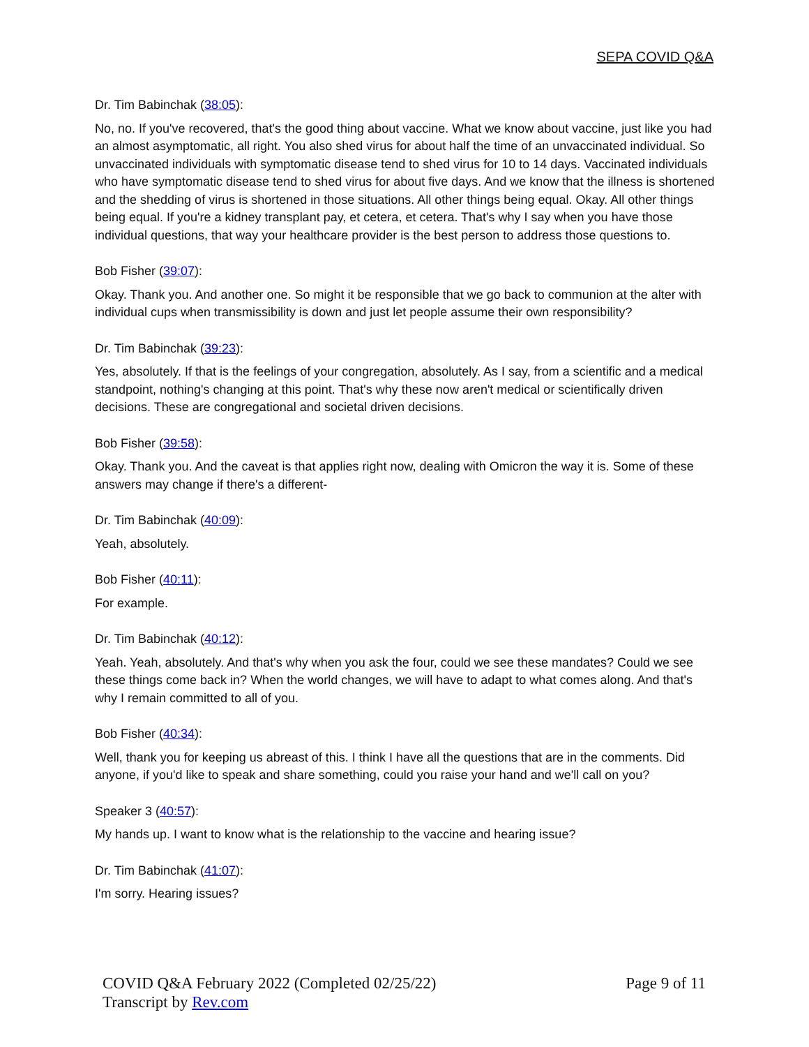SEPA COVID Q&A
Dr. Tim Babinchak (38:05):
No, no. If you've recovered, that's the good thing about vaccine. What we know about vaccine, just like you had an almost asymptomatic, all right. You also shed virus for about half the time of an unvaccinated individual. So unvaccinated individuals with symptomatic disease tend to shed virus for 10 to 14 days. Vaccinated individuals who have symptomatic disease tend to shed virus for about five days. And we know that the illness is shortened and the shedding of virus is shortened in those situations. All other things being equal. Okay. All other things being equal. If you're a kidney transplant pay, et cetera, et cetera. That's why I say when you have those individual questions, that way your healthcare provider is the best person to address those questions to.
Bob Fisher (39:07):
Okay. Thank you. And another one. So might it be responsible that we go back to communion at the alter with individual cups when transmissibility is down and just let people assume their own responsibility?
Dr. Tim Babinchak (39:23):
Yes, absolutely. If that is the feelings of your congregation, absolutely. As I say, from a scientific and a medical standpoint, nothing's changing at this point. That's why these now aren't medical or scientifically driven decisions. These are congregational and societal driven decisions.
Bob Fisher (39:58):
Okay. Thank you. And the caveat is that applies right now, dealing with Omicron the way it is. Some of these answers may change if there's a different-
Dr. Tim Babinchak (40:09):
Yeah, absolutely.
Bob Fisher (40:11):
For example.
Dr. Tim Babinchak (40:12):
Yeah. Yeah, absolutely. And that's why when you ask the four, could we see these mandates? Could we see these things come back in? When the world changes, we will have to adapt to what comes along. And that's why I remain committed to all of you.
Bob Fisher (40:34):
Well, thank you for keeping us abreast of this. I think I have all the questions that are in the comments. Did anyone, if you'd like to speak and share something, could you raise your hand and we'll call on you?
Speaker 3 (40:57):
My hands up. I want to know what is the relationship to the vaccine and hearing issue?
Dr. Tim Babinchak (41:07):
I'm sorry. Hearing issues?
COVID Q&A February 2022 (Completed 02/25/22)
Transcript by Rev.com
Page 9 of 11